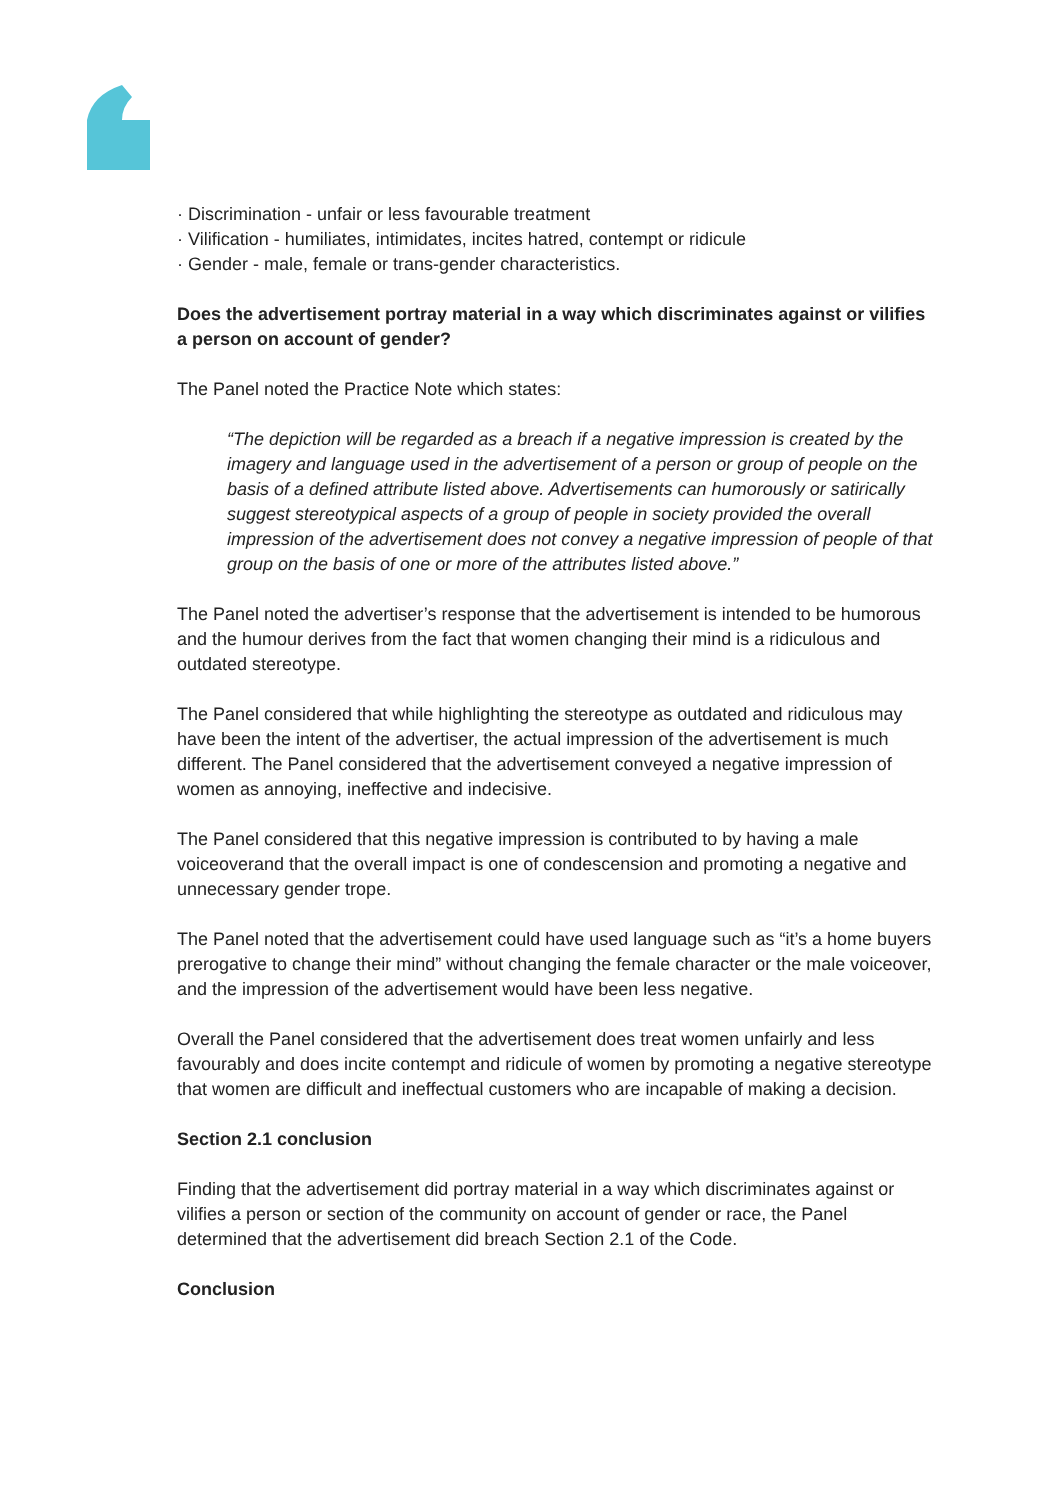· Discrimination - unfair or less favourable treatment
· Vilification - humiliates, intimidates, incites hatred, contempt or ridicule
· Gender - male, female or trans-gender characteristics.
Does the advertisement portray material in a way which discriminates against or vilifies a person on account of gender?
The Panel noted the Practice Note which states:
“The depiction will be regarded as a breach if a negative impression is created by the imagery and language used in the advertisement of a person or group of people on the basis of a defined attribute listed above. Advertisements can humorously or satirically suggest stereotypical aspects of a group of people in society provided the overall impression of the advertisement does not convey a negative impression of people of that group on the basis of one or more of the attributes listed above.”
The Panel noted the advertiser’s response that the advertisement is intended to be humorous and the humour derives from the fact that women changing their mind is a ridiculous and outdated stereotype.
The Panel considered that while highlighting the stereotype as outdated and ridiculous may have been the intent of the advertiser, the actual impression of the advertisement is much different. The Panel considered that the advertisement conveyed a negative impression of women as annoying, ineffective and indecisive.
The Panel considered that this negative impression is contributed to by having a male voiceoverand that the overall impact is one of condescension and promoting a negative and unnecessary gender trope.
The Panel noted that the advertisement could have used language such as “it’s a home buyers prerogative to change their mind” without changing the female character or the male voiceover, and the impression of the advertisement would have been less negative.
Overall the Panel considered that the advertisement does treat women unfairly and less favourably and does incite contempt and ridicule of women by promoting a negative stereotype that women are difficult and ineffectual customers who are incapable of making a decision.
Section 2.1 conclusion
Finding that the advertisement did portray material in a way which discriminates against or vilifies a person or section of the community on account of gender or race, the Panel determined that the advertisement did breach Section 2.1 of the Code.
Conclusion